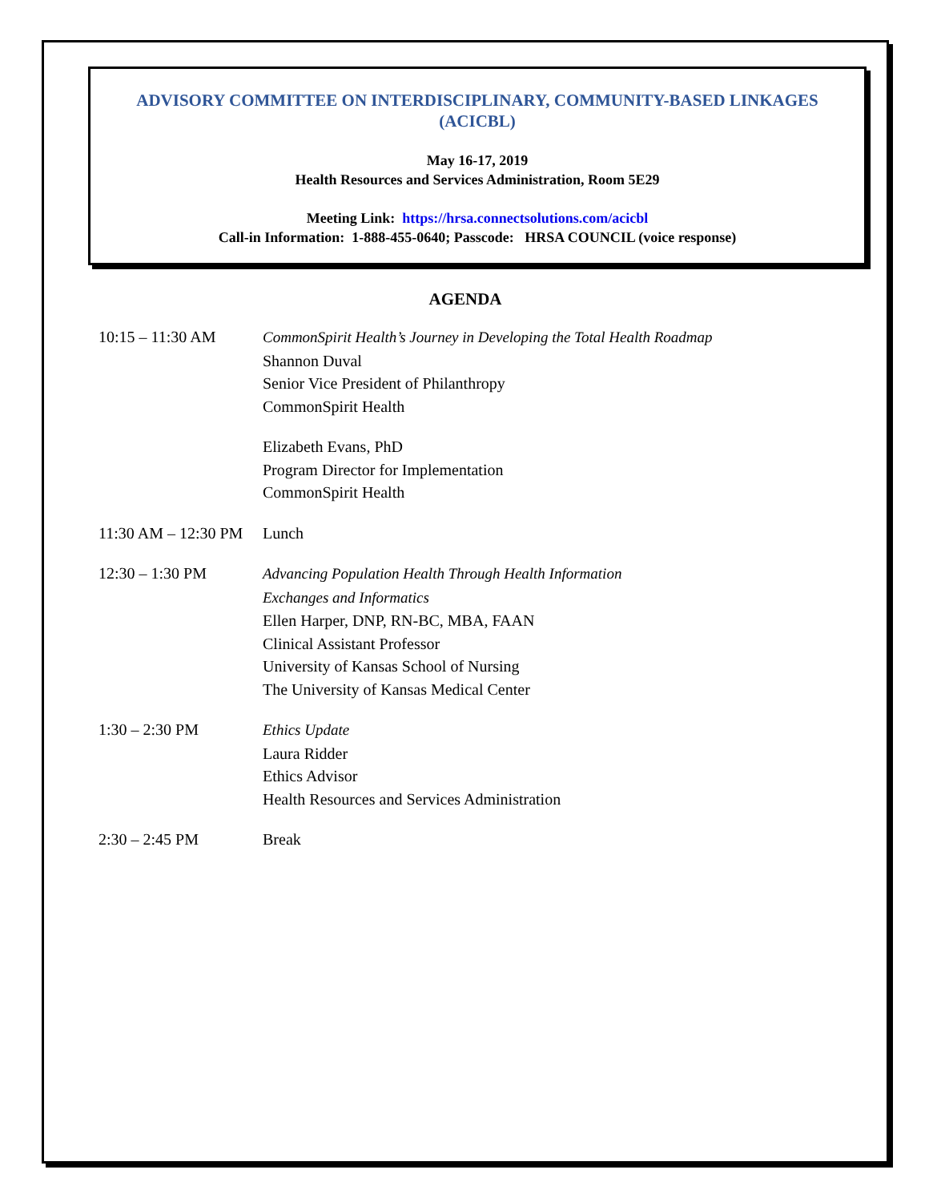ADVISORY COMMITTEE ON INTERDISCIPLINARY, COMMUNITY-BASED LINKAGES (ACICBL)
May 16-17, 2019
Health Resources and Services Administration, Room 5E29
Meeting Link: https://hrsa.connectsolutions.com/acicbl
Call-in Information: 1-888-455-0640; Passcode: HRSA COUNCIL (voice response)
AGENDA
10:15 – 11:30 AM CommonSpirit Health’s Journey in Developing the Total Health Roadmap
Shannon Duval
Senior Vice President of Philanthropy
CommonSpirit Health
Elizabeth Evans, PhD
Program Director for Implementation
CommonSpirit Health
11:30 AM – 12:30 PM
Lunch
12:30 – 1:30 PM Advancing Population Health Through Health Information
Exchanges and Informatics
Ellen Harper, DNP, RN-BC, MBA, FAAN
Clinical Assistant Professor
University of Kansas School of Nursing
The University of Kansas Medical Center
1:30 – 2:30 PM Ethics Update
Laura Ridder
Ethics Advisor
Health Resources and Services Administration
2:30 – 2:45 PM Break